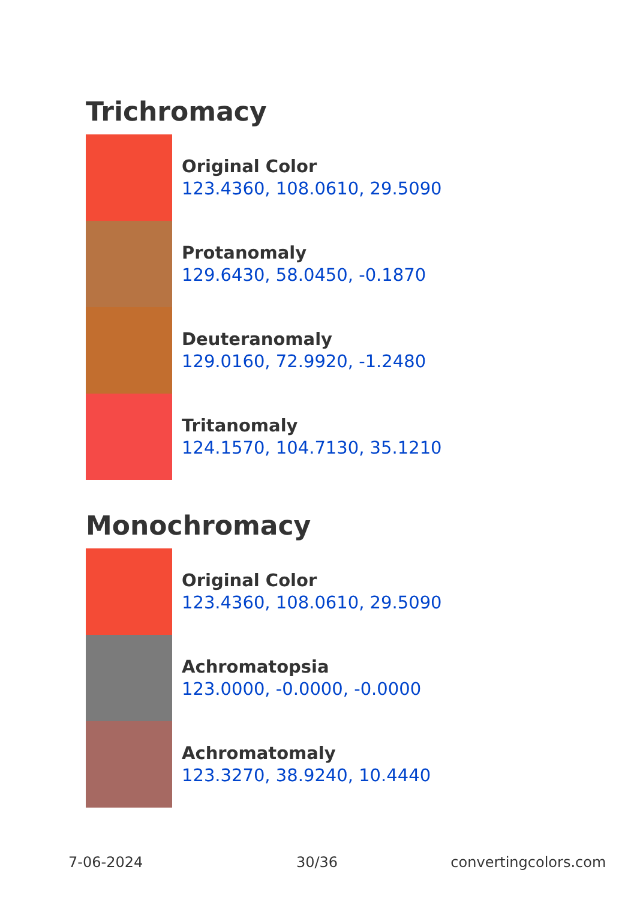Trichromacy
Original Color
123.4360, 108.0610, 29.5090
Protanomaly
129.6430, 58.0450, -0.1870
Deuteranomaly
129.0160, 72.9920, -1.2480
Tritanomaly
124.1570, 104.7130, 35.1210
Monochromacy
Original Color
123.4360, 108.0610, 29.5090
Achromatopsia
123.0000, -0.0000, -0.0000
Achromatomaly
123.3270, 38.9240, 10.4440
7-06-2024 30/36 convertingcolors.com